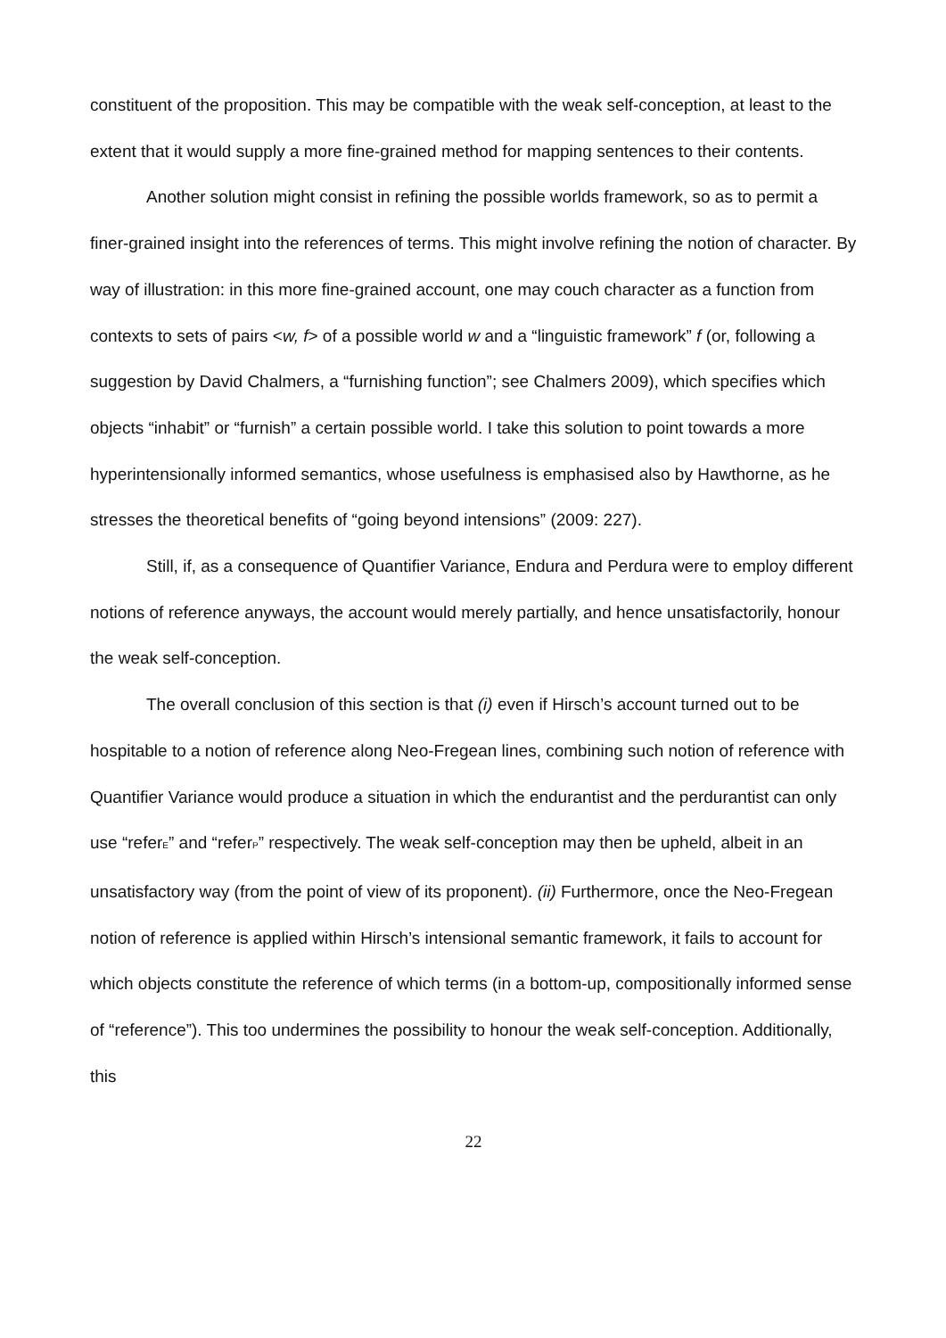constituent of the proposition. This may be compatible with the weak self-conception, at least to the extent that it would supply a more fine-grained method for mapping sentences to their contents.
Another solution might consist in refining the possible worlds framework, so as to permit a finer-grained insight into the references of terms. This might involve refining the notion of character. By way of illustration: in this more fine-grained account, one may couch character as a function from contexts to sets of pairs <w, f> of a possible world w and a “linguistic framework” f (or, following a suggestion by David Chalmers, a “furnishing function”; see Chalmers 2009), which specifies which objects “inhabit” or “furnish” a certain possible world. I take this solution to point towards a more hyperintensionally informed semantics, whose usefulness is emphasised also by Hawthorne, as he stresses the theoretical benefits of “going beyond intensions” (2009: 227).
Still, if, as a consequence of Quantifier Variance, Endura and Perdura were to employ different notions of reference anyways, the account would merely partially, and hence unsatisfactorily, honour the weak self-conception.
The overall conclusion of this section is that (i) even if Hirsch’s account turned out to be hospitable to a notion of reference along Neo-Fregean lines, combining such notion of reference with Quantifier Variance would produce a situation in which the endurantist and the perdurantist can only use “refer<sub>E</sub>” and “refer<sub>P</sub>” respectively. The weak self-conception may then be upheld, albeit in an unsatisfactory way (from the point of view of its proponent). (ii) Furthermore, once the Neo-Fregean notion of reference is applied within Hirsch’s intensional semantic framework, it fails to account for which objects constitute the reference of which terms (in a bottom-up, compositionally informed sense of “reference”). This too undermines the possibility to honour the weak self-conception. Additionally, this
22